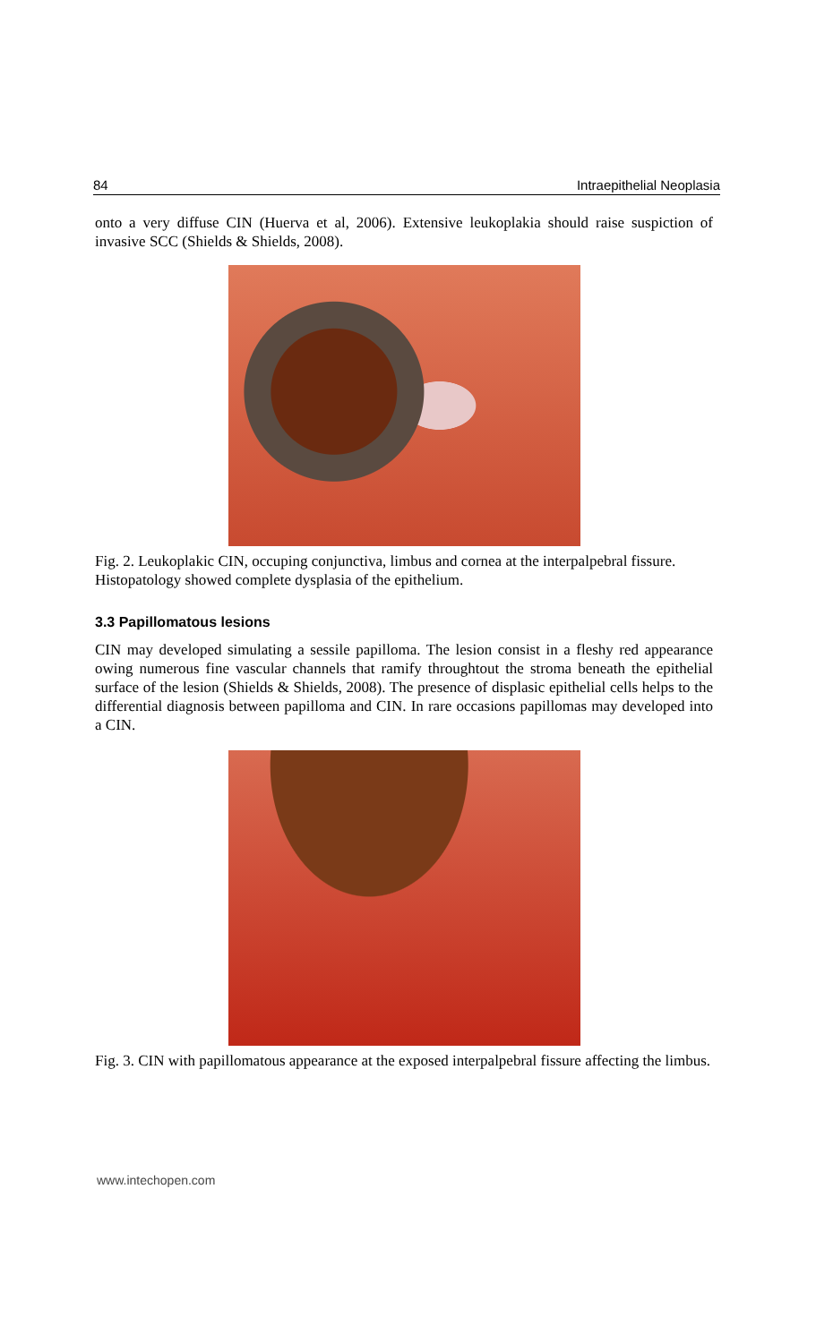84 Intraepithelial Neoplasia
onto a very diffuse CIN (Huerva et al, 2006). Extensive leukoplakia should raise suspiction of invasive SCC (Shields & Shields, 2008).
Fig. 2. Leukoplakic CIN, occuping conjunctiva, limbus and cornea at the interpalpebral fissure. Histopatology showed complete dysplasia of the epithelium.
3.3 Papillomatous lesions
CIN may developed simulating a sessile papilloma. The lesion consist in a fleshy red appearance owing numerous fine vascular channels that ramify throughtout the stroma beneath the epithelial surface of the lesion (Shields & Shields, 2008). The presence of displasic epithelial cells helps to the differential diagnosis between papilloma and CIN. In rare occasions papillomas may developed into a CIN.
Fig. 3. CIN with papillomatous appearance at the exposed interpalpebral fissure affecting the limbus.
www.intechopen.com